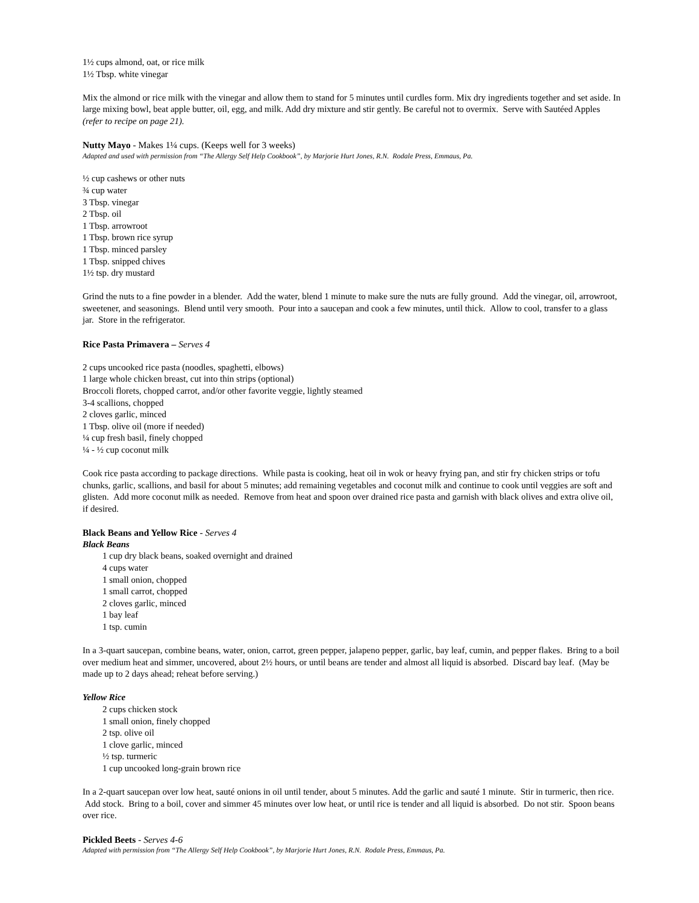1½ cups almond, oat, or rice milk
1½ Tbsp. white vinegar
Mix the almond or rice milk with the vinegar and allow them to stand for 5 minutes until curdles form. Mix dry ingredients together and set aside. In large mixing bowl, beat apple butter, oil, egg, and milk. Add dry mixture and stir gently. Be careful not to overmix. Serve with Sautéed Apples (refer to recipe on page 21).
Nutty Mayo - Makes 1¼ cups. (Keeps well for 3 weeks)
Adapted and used with permission from “The Allergy Self Help Cookbook”, by Marjorie Hurt Jones, R.N. Rodale Press, Emmaus, Pa.
½ cup cashews or other nuts
¾ cup water
3 Tbsp. vinegar
2 Tbsp. oil
1 Tbsp. arrowroot
1 Tbsp. brown rice syrup
1 Tbsp. minced parsley
1 Tbsp. snipped chives
1½ tsp. dry mustard
Grind the nuts to a fine powder in a blender. Add the water, blend 1 minute to make sure the nuts are fully ground. Add the vinegar, oil, arrowroot, sweetener, and seasonings. Blend until very smooth. Pour into a saucepan and cook a few minutes, until thick. Allow to cool, transfer to a glass jar. Store in the refrigerator.
Rice Pasta Primavera – Serves 4
2 cups uncooked rice pasta (noodles, spaghetti, elbows)
1 large whole chicken breast, cut into thin strips (optional)
Broccoli florets, chopped carrot, and/or other favorite veggie, lightly steamed
3-4 scallions, chopped
2 cloves garlic, minced
1 Tbsp. olive oil (more if needed)
¼ cup fresh basil, finely chopped
¼ - ½ cup coconut milk
Cook rice pasta according to package directions. While pasta is cooking, heat oil in wok or heavy frying pan, and stir fry chicken strips or tofu chunks, garlic, scallions, and basil for about 5 minutes; add remaining vegetables and coconut milk and continue to cook until veggies are soft and glisten. Add more coconut milk as needed. Remove from heat and spoon over drained rice pasta and garnish with black olives and extra olive oil, if desired.
Black Beans and Yellow Rice - Serves 4
Black Beans
1 cup dry black beans, soaked overnight and drained
4 cups water
1 small onion, chopped
1 small carrot, chopped
2 cloves garlic, minced
1 bay leaf
1 tsp. cumin
In a 3-quart saucepan, combine beans, water, onion, carrot, green pepper, jalapeno pepper, garlic, bay leaf, cumin, and pepper flakes. Bring to a boil over medium heat and simmer, uncovered, about 2½ hours, or until beans are tender and almost all liquid is absorbed. Discard bay leaf. (May be made up to 2 days ahead; reheat before serving.)
Yellow Rice
2 cups chicken stock
1 small onion, finely chopped
2 tsp. olive oil
1 clove garlic, minced
½ tsp. turmeric
1 cup uncooked long-grain brown rice
In a 2-quart saucepan over low heat, sauté onions in oil until tender, about 5 minutes. Add the garlic and sauté 1 minute. Stir in turmeric, then rice. Add stock. Bring to a boil, cover and simmer 45 minutes over low heat, or until rice is tender and all liquid is absorbed. Do not stir. Spoon beans over rice.
Pickled Beets - Serves 4-6
Adapted with permission from “The Allergy Self Help Cookbook”, by Marjorie Hurt Jones, R.N. Rodale Press, Emmaus, Pa.